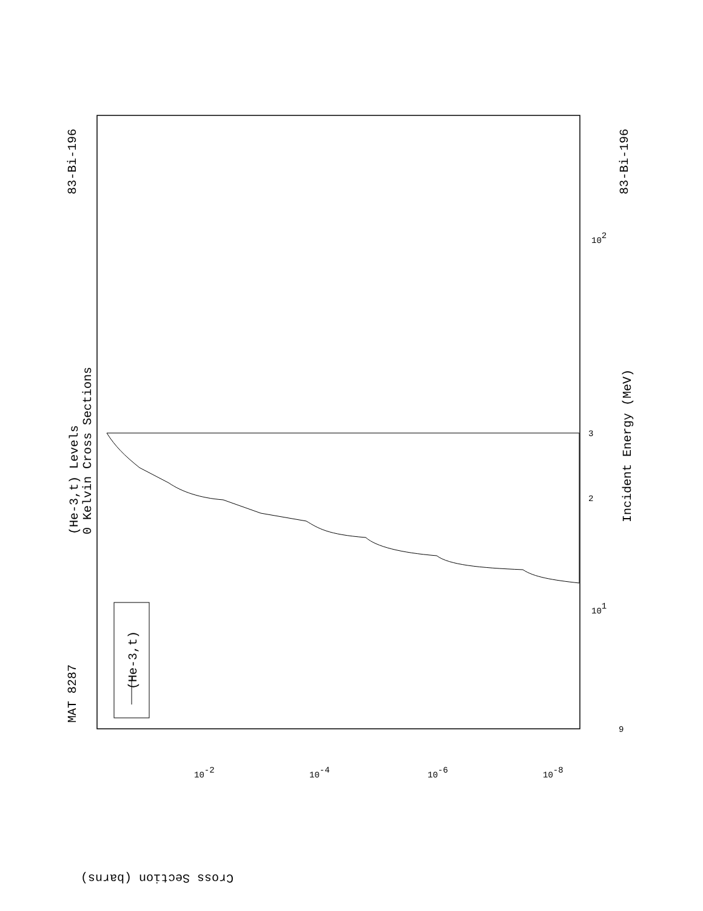MAT 8287
83-Bi-196
83-Bi-196
(He-3,t) Levels
0 Kelvin Cross Sections
Incident Energy (MeV)
(He-3,t)
Cross Section (barns)
101
102
2
3
9
10-2
10-4
10-6
10-8